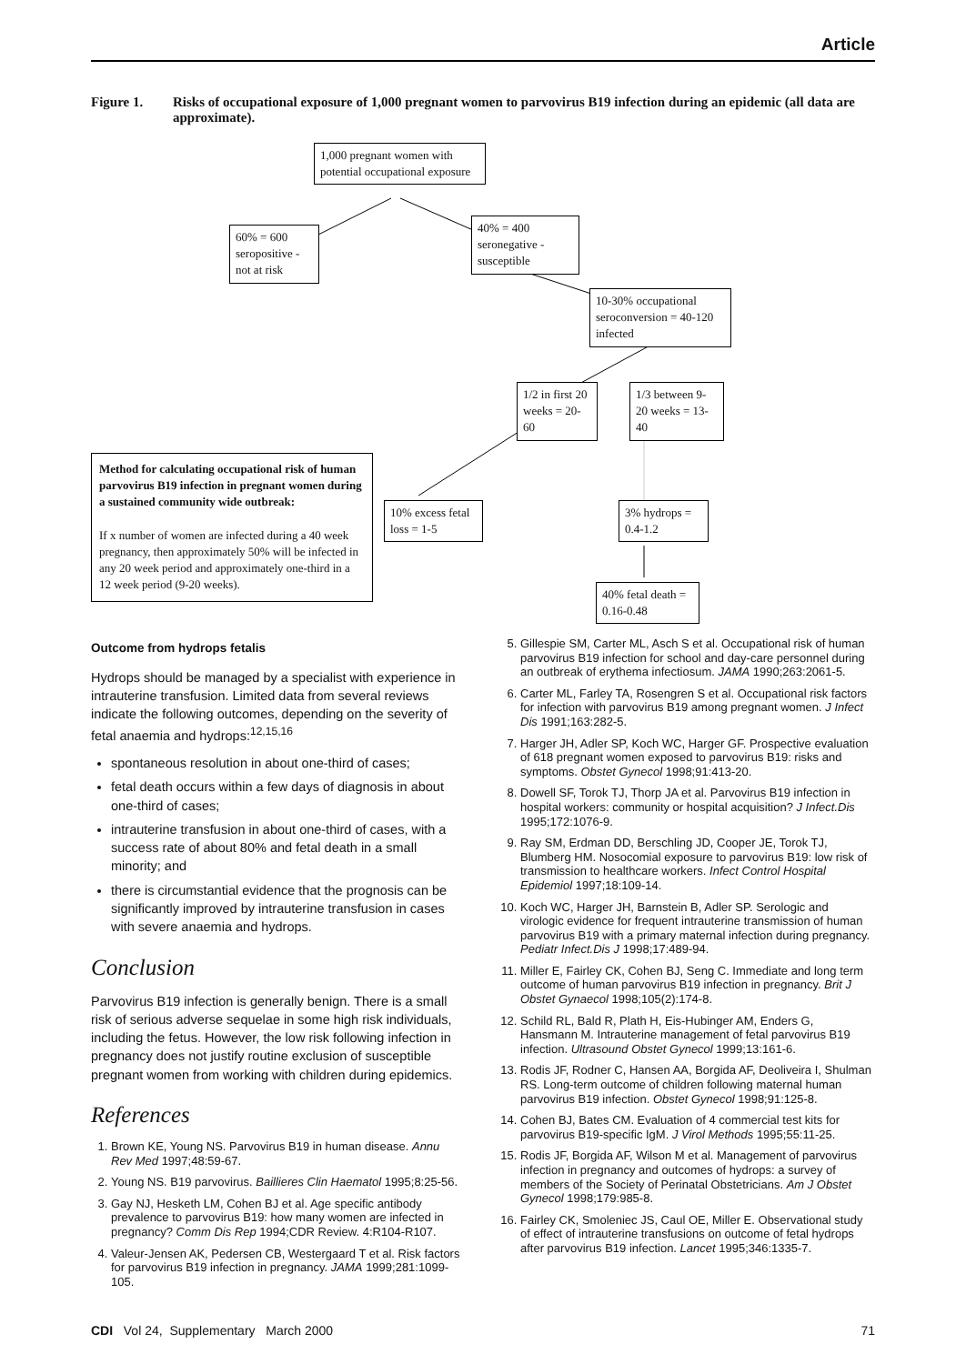Article
Figure 1. Risks of occupational exposure of 1,000 pregnant women to parvovirus B19 infection during an epidemic (all data are approximate).
1,000 pregnant women with potential occupational exposure
60% = 600 seropositive - not at risk
40% = 400 seronegative - susceptible
10-30% occupational seroconversion = 40-120 infected
1/2 in first 20 weeks = 20-60
1/3 between 9-20 weeks = 13-40
Method for calculating occupational risk of human parvovirus B19 infection in pregnant women during a sustained community wide outbreak:
If x number of women are infected during a 40 week pregnancy, then approximately 50% will be infected in any 20 week period and approximately one-third in a 12 week period (9-20 weeks).
10% excess fetal loss = 1-5
3% hydrops = 0.4-1.2
40% fetal death = 0.16-0.48
Outcome from hydrops fetalis
Hydrops should be managed by a specialist with experience in intrauterine transfusion. Limited data from several reviews indicate the following outcomes, depending on the severity of fetal anaemia and hydrops:<sup>12,15,16</sup>
spontaneous resolution in about one-third of cases;
fetal death occurs within a few days of diagnosis in about one-third of cases;
intrauterine transfusion in about one-third of cases, with a success rate of about 80% and fetal death in a small minority; and
there is circumstantial evidence that the prognosis can be significantly improved by intrauterine transfusion in cases with severe anaemia and hydrops.
Conclusion
Parvovirus B19 infection is generally benign. There is a small risk of serious adverse sequelae in some high risk individuals, including the fetus. However, the low risk following infection in pregnancy does not justify routine exclusion of susceptible pregnant women from working with children during epidemics.
References
1. Brown KE, Young NS. Parvovirus B19 in human disease. Annu Rev Med 1997;48:59-67.
2. Young NS. B19 parvovirus. Baillieres Clin Haematol 1995;8:25-56.
3. Gay NJ, Hesketh LM, Cohen BJ et al. Age specific antibody prevalence to parvovirus B19: how many women are infected in pregnancy? Comm Dis Rep 1994;CDR Review. 4:R104-R107.
4. Valeur-Jensen AK, Pedersen CB, Westergaard T et al. Risk factors for parvovirus B19 infection in pregnancy. JAMA 1999;281:1099-105.
5. Gillespie SM, Carter ML, Asch S et al. Occupational risk of human parvovirus B19 infection for school and day-care personnel during an outbreak of erythema infectiosum. JAMA 1990;263:2061-5.
6. Carter ML, Farley TA, Rosengren S et al. Occupational risk factors for infection with parvovirus B19 among pregnant women. J Infect Dis 1991;163:282-5.
7. Harger JH, Adler SP, Koch WC, Harger GF. Prospective evaluation of 618 pregnant women exposed to parvovirus B19: risks and symptoms. Obstet Gynecol 1998;91:413-20.
8. Dowell SF, Torok TJ, Thorp JA et al. Parvovirus B19 infection in hospital workers: community or hospital acquisition? J Infect.Dis 1995;172:1076-9.
9. Ray SM, Erdman DD, Berschling JD, Cooper JE, Torok TJ, Blumberg HM. Nosocomial exposure to parvovirus B19: low risk of transmission to healthcare workers. Infect Control Hospital Epidemiol 1997;18:109-14.
10. Koch WC, Harger JH, Barnstein B, Adler SP. Serologic and virologic evidence for frequent intrauterine transmission of human parvovirus B19 with a primary maternal infection during pregnancy. Pediatr Infect.Dis J 1998;17:489-94.
11. Miller E, Fairley CK, Cohen BJ, Seng C. Immediate and long term outcome of human parvovirus B19 infection in pregnancy. Brit J Obstet Gynaecol 1998;105(2):174-8.
12. Schild RL, Bald R, Plath H, Eis-Hubinger AM, Enders G, Hansmann M. Intrauterine management of fetal parvovirus B19 infection. Ultrasound Obstet Gynecol 1999;13:161-6.
13. Rodis JF, Rodner C, Hansen AA, Borgida AF, Deoliveira I, Shulman RS. Long-term outcome of children following maternal human parvovirus B19 infection. Obstet Gynecol 1998;91:125-8.
14. Cohen BJ, Bates CM. Evaluation of 4 commercial test kits for parvovirus B19-specific IgM. J Virol Methods 1995;55:11-25.
15. Rodis JF, Borgida AF, Wilson M et al. Management of parvovirus infection in pregnancy and outcomes of hydrops: a survey of members of the Society of Perinatal Obstetricians. Am J Obstet Gynecol 1998;179:985-8.
16. Fairley CK, Smoleniec JS, Caul OE, Miller E. Observational study of effect of intrauterine transfusions on outcome of fetal hydrops after parvovirus B19 infection. Lancet 1995;346:1335-7.
CDI Vol 24, Supplementary March 2000 71